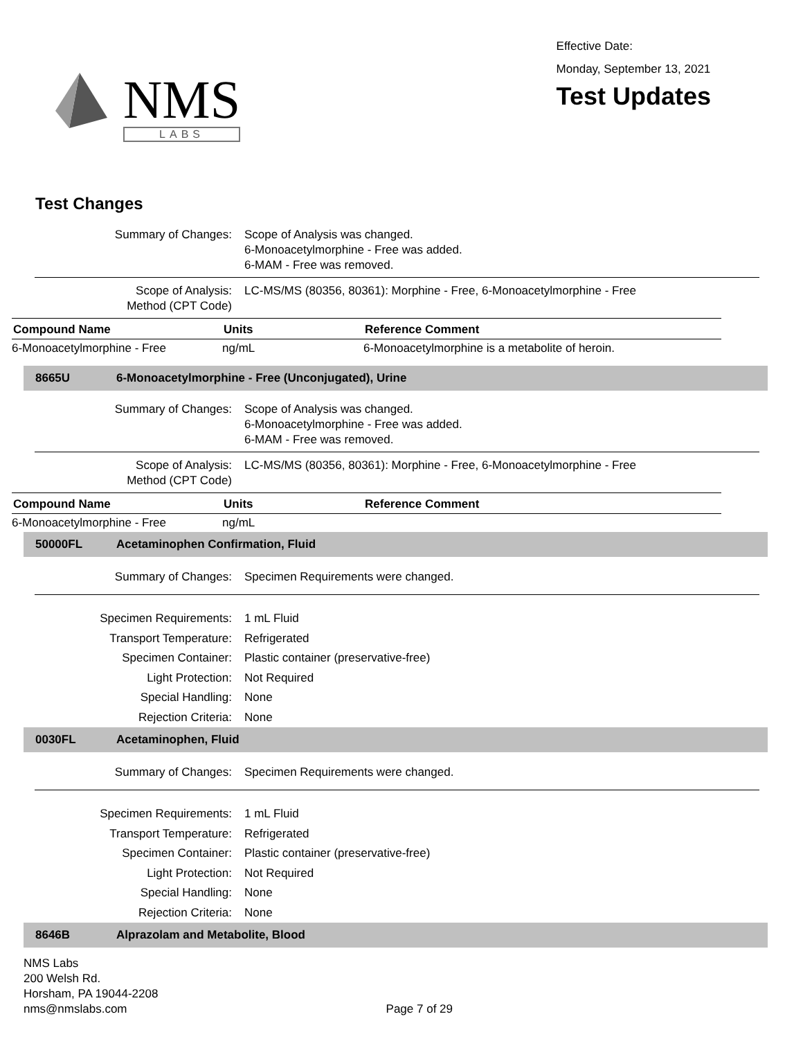NMS
LABS
Effective Date:
Monday, September 13, 2021
Test Updates
Test Changes
Summary of Changes: Scope of Analysis was changed.
6-Monoacetylmorphine - Free was added.
6-MAM - Free was removed.
Scope of Analysis:
Method (CPT Code)
LC-MS/MS (80356, 80361): Morphine - Free, 6-Monoacetylmorphine - Free
| Compound Name | Units | Reference Comment |
| --- | --- | --- |
| 6-Monoacetylmorphine - Free | ng/mL | 6-Monoacetylmorphine is a metabolite of heroin. |
8665U 6-Monoacetylmorphine - Free (Unconjugated), Urine
Summary of Changes: Scope of Analysis was changed.
6-Monoacetylmorphine - Free was added.
6-MAM - Free was removed.
Scope of Analysis:
Method (CPT Code)
LC-MS/MS (80356, 80361): Morphine - Free, 6-Monoacetylmorphine - Free
| Compound Name | Units | Reference Comment |
| --- | --- | --- |
| 6-Monoacetylmorphine - Free | ng/mL | |
50000FL Acetaminophen Confirmation, Fluid
Summary of Changes: Specimen Requirements were changed.
Specimen Requirements: 1 mL Fluid
Transport Temperature: Refrigerated
Specimen Container: Plastic container (preservative-free)
Light Protection: Not Required
Special Handling: None
Rejection Criteria: None
0030FL Acetaminophen, Fluid
Summary of Changes: Specimen Requirements were changed.
Specimen Requirements: 1 mL Fluid
Transport Temperature: Refrigerated
Specimen Container: Plastic container (preservative-free)
Light Protection: Not Required
Special Handling: None
Rejection Criteria: None
8646B Alprazolam and Metabolite, Blood
NMS Labs
200 Welsh Rd.
Horsham, PA 19044-2208
nms@nmslabs.com
Page 7 of 29